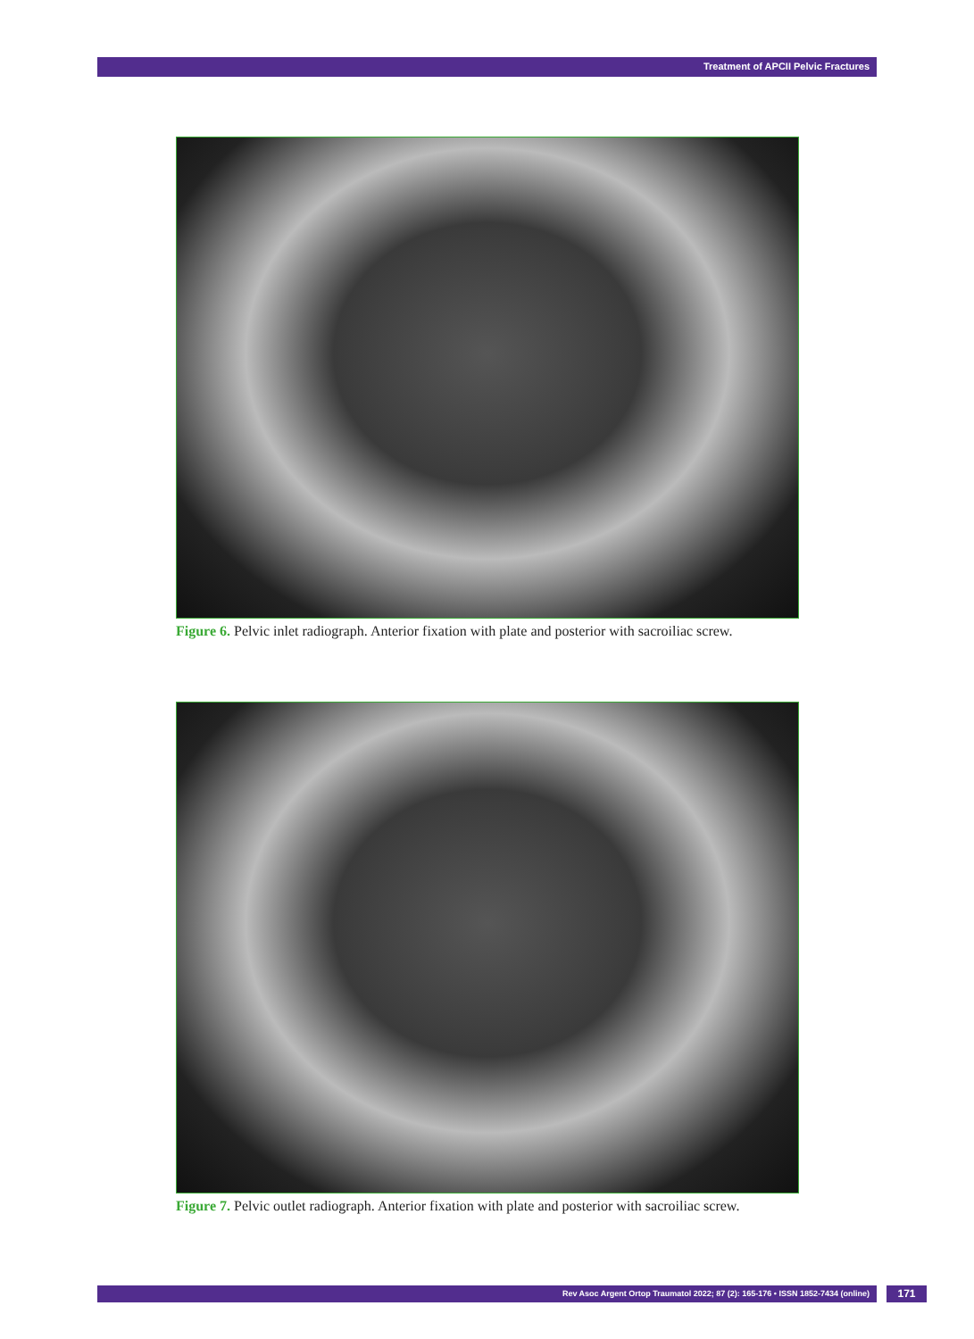Treatment of APCII Pelvic Fractures
Figure 6. Pelvic inlet radiograph. Anterior fixation with plate and posterior with sacroiliac screw.
Figure 7. Pelvic outlet radiograph. Anterior fixation with plate and posterior with sacroiliac screw.
Rev Asoc Argent Ortop Traumatol 2022; 87 (2): 165-176 • ISSN 1852-7434 (online) 171